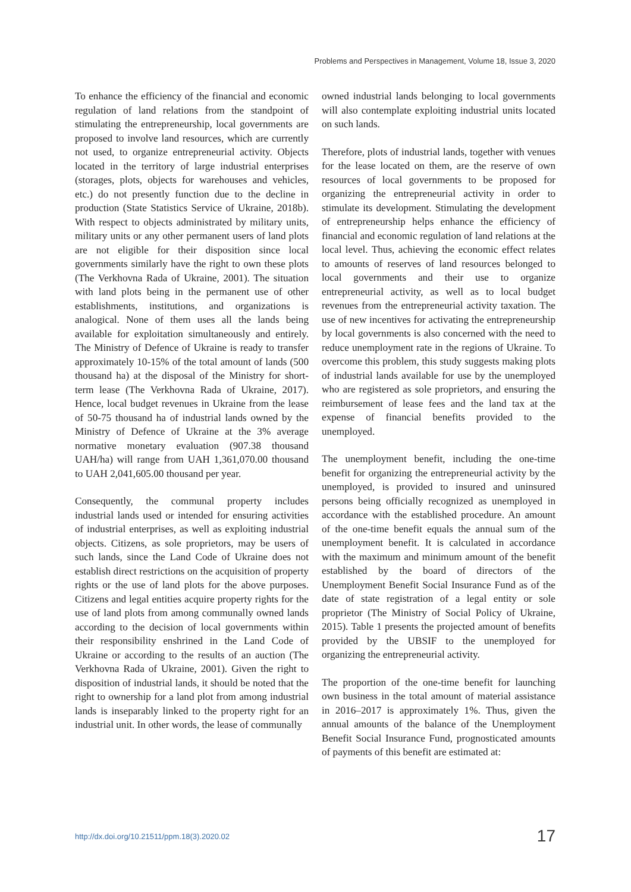Problems and Perspectives in Management, Volume 18, Issue 3, 2020
To enhance the efficiency of the financial and economic regulation of land relations from the standpoint of stimulating the entrepreneurship, local governments are proposed to involve land resources, which are currently not used, to organize entrepreneurial activity. Objects located in the territory of large industrial enterprises (storages, plots, objects for warehouses and vehicles, etc.) do not presently function due to the decline in production (State Statistics Service of Ukraine, 2018b). With respect to objects administrated by military units, military units or any other permanent users of land plots are not eligible for their disposition since local governments similarly have the right to own these plots (The Verkhovna Rada of Ukraine, 2001). The situation with land plots being in the permanent use of other establishments, institutions, and organizations is analogical. None of them uses all the lands being available for exploitation simultaneously and entirely. The Ministry of Defence of Ukraine is ready to transfer approximately 10-15% of the total amount of lands (500 thousand ha) at the disposal of the Ministry for short-term lease (The Verkhovna Rada of Ukraine, 2017). Hence, local budget revenues in Ukraine from the lease of 50-75 thousand ha of industrial lands owned by the Ministry of Defence of Ukraine at the 3% average normative monetary evaluation (907.38 thousand UAH/ha) will range from UAH 1,361,070.00 thousand to UAH 2,041,605.00 thousand per year.
Consequently, the communal property includes industrial lands used or intended for ensuring activities of industrial enterprises, as well as exploiting industrial objects. Citizens, as sole proprietors, may be users of such lands, since the Land Code of Ukraine does not establish direct restrictions on the acquisition of property rights or the use of land plots for the above purposes. Citizens and legal entities acquire property rights for the use of land plots from among communally owned lands according to the decision of local governments within their responsibility enshrined in the Land Code of Ukraine or according to the results of an auction (The Verkhovna Rada of Ukraine, 2001). Given the right to disposition of industrial lands, it should be noted that the right to ownership for a land plot from among industrial lands is inseparably linked to the property right for an industrial unit. In other words, the lease of communally
owned industrial lands belonging to local governments will also contemplate exploiting industrial units located on such lands.
Therefore, plots of industrial lands, together with venues for the lease located on them, are the reserve of own resources of local governments to be proposed for organizing the entrepreneurial activity in order to stimulate its development. Stimulating the development of entrepreneurship helps enhance the efficiency of financial and economic regulation of land relations at the local level. Thus, achieving the economic effect relates to amounts of reserves of land resources belonged to local governments and their use to organize entrepreneurial activity, as well as to local budget revenues from the entrepreneurial activity taxation. The use of new incentives for activating the entrepreneurship by local governments is also concerned with the need to reduce unemployment rate in the regions of Ukraine. To overcome this problem, this study suggests making plots of industrial lands available for use by the unemployed who are registered as sole proprietors, and ensuring the reimbursement of lease fees and the land tax at the expense of financial benefits provided to the unemployed.
The unemployment benefit, including the one-time benefit for organizing the entrepreneurial activity by the unemployed, is provided to insured and uninsured persons being officially recognized as unemployed in accordance with the established procedure. An amount of the one-time benefit equals the annual sum of the unemployment benefit. It is calculated in accordance with the maximum and minimum amount of the benefit established by the board of directors of the Unemployment Benefit Social Insurance Fund as of the date of state registration of a legal entity or sole proprietor (The Ministry of Social Policy of Ukraine, 2015). Table 1 presents the projected amount of benefits provided by the UBSIF to the unemployed for organizing the entrepreneurial activity.
The proportion of the one-time benefit for launching own business in the total amount of material assistance in 2016–2017 is approximately 1%. Thus, given the annual amounts of the balance of the Unemployment Benefit Social Insurance Fund, prognosticated amounts of payments of this benefit are estimated at:
http://dx.doi.org/10.21511/ppm.18(3).2020.02 17